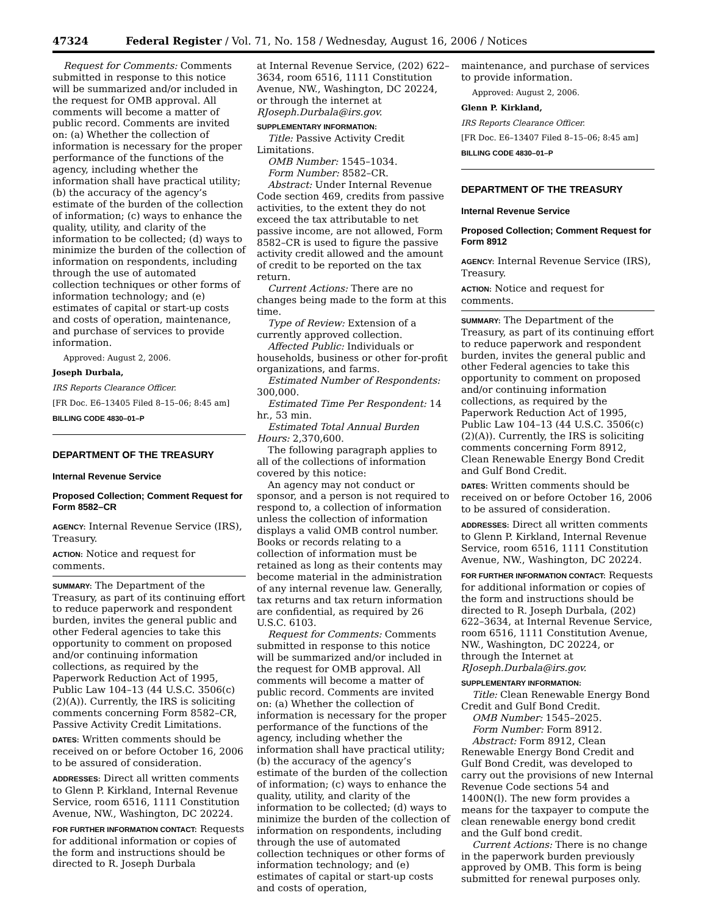47324 Federal Register / Vol. 71, No. 158 / Wednesday, August 16, 2006 / Notices
Request for Comments: Comments submitted in response to this notice will be summarized and/or included in the request for OMB approval. All comments will become a matter of public record. Comments are invited on: (a) Whether the collection of information is necessary for the proper performance of the functions of the agency, including whether the information shall have practical utility; (b) the accuracy of the agency’s estimate of the burden of the collection of information; (c) ways to enhance the quality, utility, and clarity of the information to be collected; (d) ways to minimize the burden of the collection of information on respondents, including through the use of automated collection techniques or other forms of information technology; and (e) estimates of capital or start-up costs and costs of operation, maintenance, and purchase of services to provide information.
Approved: August 2, 2006.
Joseph Durbala,
IRS Reports Clearance Officer.
[FR Doc. E6–13405 Filed 8–15–06; 8:45 am]
BILLING CODE 4830–01–P
DEPARTMENT OF THE TREASURY
Internal Revenue Service
Proposed Collection; Comment Request for Form 8582–CR
AGENCY: Internal Revenue Service (IRS), Treasury.
ACTION: Notice and request for comments.
SUMMARY: The Department of the Treasury, as part of its continuing effort to reduce paperwork and respondent burden, invites the general public and other Federal agencies to take this opportunity to comment on proposed and/or continuing information collections, as required by the Paperwork Reduction Act of 1995, Public Law 104–13 (44 U.S.C. 3506(c)(2)(A)). Currently, the IRS is soliciting comments concerning Form 8582–CR, Passive Activity Credit Limitations.
DATES: Written comments should be received on or before October 16, 2006 to be assured of consideration.
ADDRESSES: Direct all written comments to Glenn P. Kirkland, Internal Revenue Service, room 6516, 1111 Constitution Avenue, NW., Washington, DC 20224.
FOR FURTHER INFORMATION CONTACT: Requests for additional information or copies of the form and instructions should be directed to R. Joseph Durbala
at Internal Revenue Service, (202) 622–3634, room 6516, 1111 Constitution Avenue, NW., Washington, DC 20224, or through the internet at RJoseph.Durbala@irs.gov.
SUPPLEMENTARY INFORMATION:
Title: Passive Activity Credit Limitations.
OMB Number: 1545–1034.
Form Number: 8582–CR.
Abstract: Under Internal Revenue Code section 469, credits from passive activities, to the extent they do not exceed the tax attributable to net passive income, are not allowed, Form 8582–CR is used to figure the passive activity credit allowed and the amount of credit to be reported on the tax return.
Current Actions: There are no changes being made to the form at this time.
Type of Review: Extension of a currently approved collection.
Affected Public: Individuals or households, business or other for-profit organizations, and farms.
Estimated Number of Respondents: 300,000.
Estimated Time Per Respondent: 14 hr., 53 min.
Estimated Total Annual Burden Hours: 2,370,600.
The following paragraph applies to all of the collections of information covered by this notice:
An agency may not conduct or sponsor, and a person is not required to respond to, a collection of information unless the collection of information displays a valid OMB control number. Books or records relating to a collection of information must be retained as long as their contents may become material in the administration of any internal revenue law. Generally, tax returns and tax return information are confidential, as required by 26 U.S.C. 6103.
Request for Comments: Comments submitted in response to this notice will be summarized and/or included in the request for OMB approval. All comments will become a matter of public record. Comments are invited on: (a) Whether the collection of information is necessary for the proper performance of the functions of the agency, including whether the information shall have practical utility; (b) the accuracy of the agency’s estimate of the burden of the collection of information; (c) ways to enhance the quality, utility, and clarity of the information to be collected; (d) ways to minimize the burden of the collection of information on respondents, including through the use of automated collection techniques or other forms of information technology; and (e) estimates of capital or start-up costs and costs of operation,
maintenance, and purchase of services to provide information.
Approved: August 2, 2006.
Glenn P. Kirkland,
IRS Reports Clearance Officer.
[FR Doc. E6–13407 Filed 8–15–06; 8:45 am]
BILLING CODE 4830–01–P
DEPARTMENT OF THE TREASURY
Internal Revenue Service
Proposed Collection; Comment Request for Form 8912
AGENCY: Internal Revenue Service (IRS), Treasury.
ACTION: Notice and request for comments.
SUMMARY: The Department of the Treasury, as part of its continuing effort to reduce paperwork and respondent burden, invites the general public and other Federal agencies to take this opportunity to comment on proposed and/or continuing information collections, as required by the Paperwork Reduction Act of 1995, Public Law 104–13 (44 U.S.C. 3506(c)(2)(A)). Currently, the IRS is soliciting comments concerning Form 8912, Clean Renewable Energy Bond Credit and Gulf Bond Credit.
DATES: Written comments should be received on or before October 16, 2006 to be assured of consideration.
ADDRESSES: Direct all written comments to Glenn P. Kirkland, Internal Revenue Service, room 6516, 1111 Constitution Avenue, NW., Washington, DC 20224.
FOR FURTHER INFORMATION CONTACT: Requests for additional information or copies of the form and instructions should be directed to R. Joseph Durbala, (202) 622–3634, at Internal Revenue Service, room 6516, 1111 Constitution Avenue, NW., Washington, DC 20224, or through the Internet at RJoseph.Durbala@irs.gov.
SUPPLEMENTARY INFORMATION:
Title: Clean Renewable Energy Bond Credit and Gulf Bond Credit.
OMB Number: 1545–2025.
Form Number: Form 8912.
Abstract: Form 8912, Clean Renewable Energy Bond Credit and Gulf Bond Credit, was developed to carry out the provisions of new Internal Revenue Code sections 54 and 1400N(l). The new form provides a means for the taxpayer to compute the clean renewable energy bond credit and the Gulf bond credit.
Current Actions: There is no change in the paperwork burden previously approved by OMB. This form is being submitted for renewal purposes only.